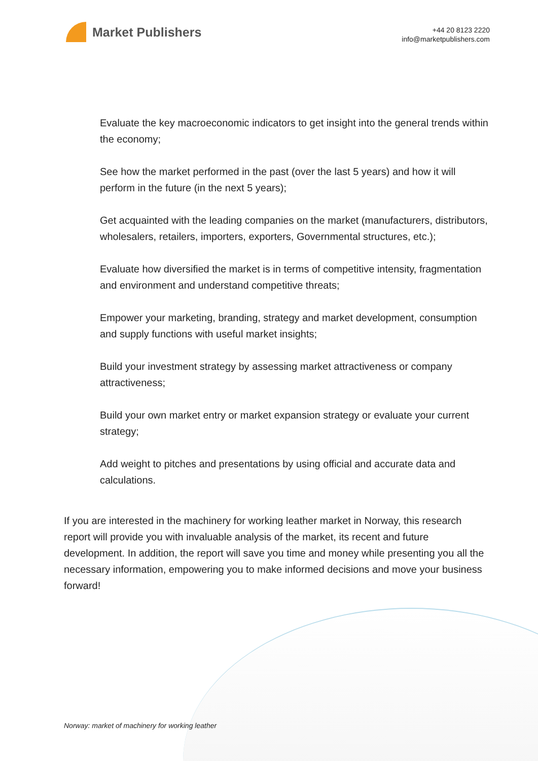Market Publishers
+44 20 8123 2220
info@marketpublishers.com
Evaluate the key macroeconomic indicators to get insight into the general trends within the economy;
See how the market performed in the past (over the last 5 years) and how it will perform in the future (in the next 5 years);
Get acquainted with the leading companies on the market (manufacturers, distributors, wholesalers, retailers, importers, exporters, Governmental structures, etc.);
Evaluate how diversified the market is in terms of competitive intensity, fragmentation and environment and understand competitive threats;
Empower your marketing, branding, strategy and market development, consumption and supply functions with useful market insights;
Build your investment strategy by assessing market attractiveness or company attractiveness;
Build your own market entry or market expansion strategy or evaluate your current strategy;
Add weight to pitches and presentations by using official and accurate data and calculations.
If you are interested in the machinery for working leather market in Norway, this research report will provide you with invaluable analysis of the market, its recent and future development. In addition, the report will save you time and money while presenting you all the necessary information, empowering you to make informed decisions and move your business forward!
Norway: market of machinery for working leather